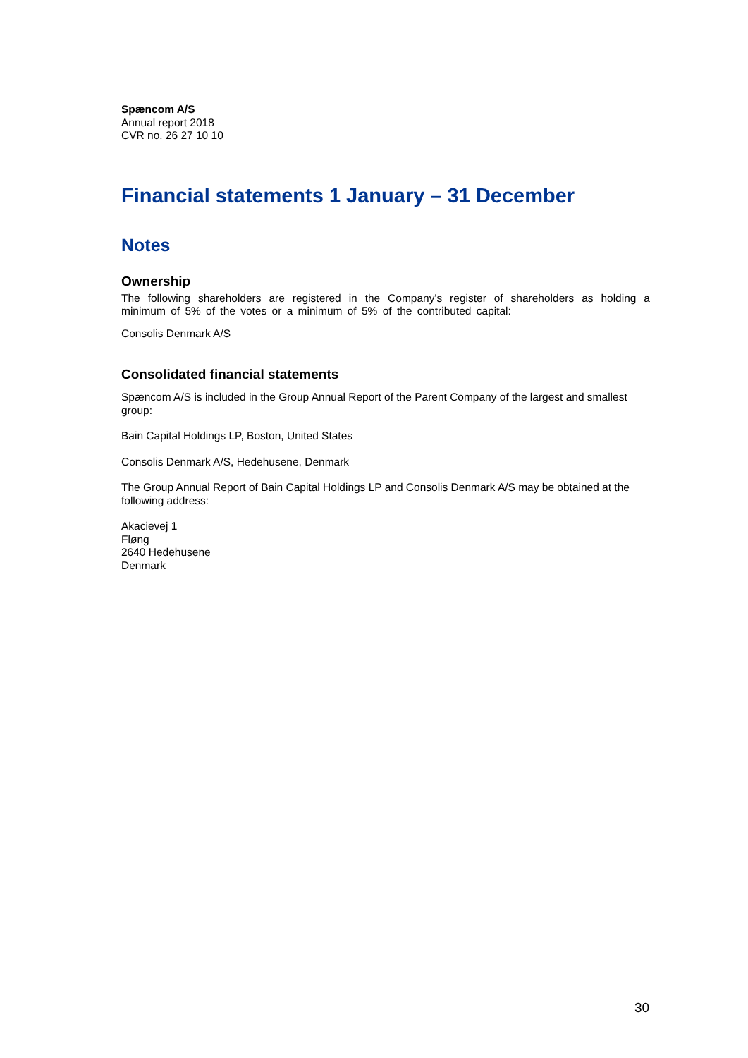Spæncom A/S
Annual report 2018
CVR no. 26 27 10 10
Financial statements 1 January – 31 December
Notes
Ownership
The following shareholders are registered in the Company's register of shareholders as holding a minimum of 5% of the votes or a minimum of 5% of the contributed capital:
Consolis Denmark A/S
Consolidated financial statements
Spæncom A/S is included in the Group Annual Report of the Parent Company of the largest and smallest group:
Bain Capital Holdings LP, Boston, United States
Consolis Denmark A/S, Hedehusene, Denmark
The Group Annual Report of Bain Capital Holdings LP and Consolis Denmark A/S may be obtained at the following address:
Akacievej 1
Fløng
2640 Hedehusene
Denmark
30